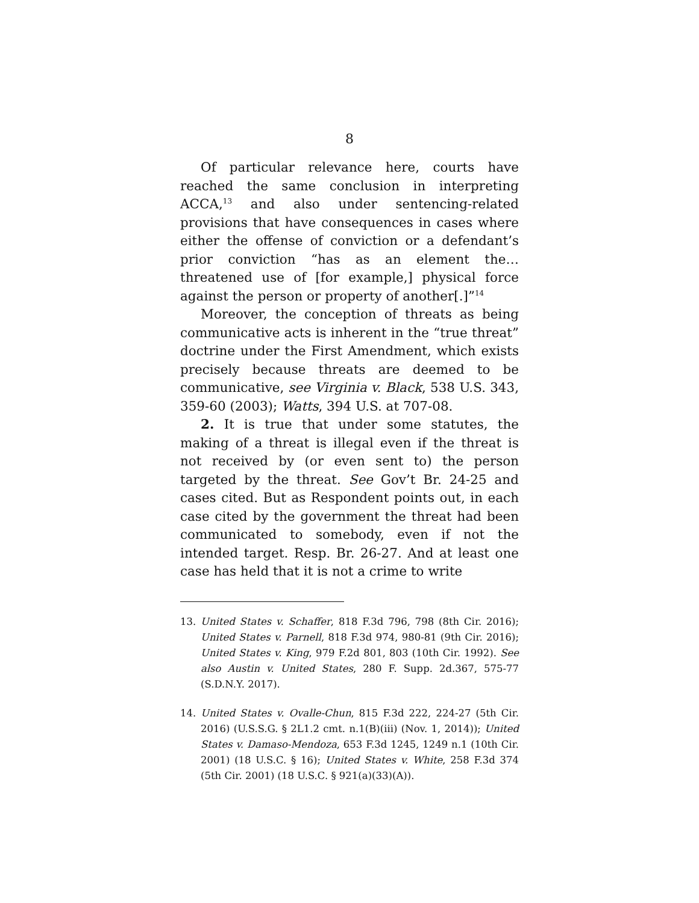8
Of particular relevance here, courts have reached the same conclusion in interpreting ACCA,<sup>13</sup> and also under sentencing-related provisions that have consequences in cases where either the offense of conviction or a defendant’s prior conviction “has as an element the…threatened use of [for example,] physical force against the person or property of another[.]”<sup>14</sup>
Moreover, the conception of threats as being communicative acts is inherent in the “true threat” doctrine under the First Amendment, which exists precisely because threats are deemed to be communicative, see Virginia v. Black, 538 U.S. 343, 359-60 (2003); Watts, 394 U.S. at 707-08.
2. It is true that under some statutes, the making of a threat is illegal even if the threat is not received by (or even sent to) the person targeted by the threat. See Gov’t Br. 24-25 and cases cited. But as Respondent points out, in each case cited by the government the threat had been communicated to somebody, even if not the intended target. Resp. Br. 26-27. And at least one case has held that it is not a crime to write
13. United States v. Schaffer, 818 F.3d 796, 798 (8th Cir. 2016); United States v. Parnell, 818 F.3d 974, 980-81 (9th Cir. 2016); United States v. King, 979 F.2d 801, 803 (10th Cir. 1992). See also Austin v. United States, 280 F. Supp. 2d.367, 575-77 (S.D.N.Y. 2017).
14. United States v. Ovalle-Chun, 815 F.3d 222, 224-27 (5th Cir. 2016) (U.S.S.G. § 2L1.2 cmt. n.1(B)(iii) (Nov. 1, 2014)); United States v. Damaso-Mendoza, 653 F.3d 1245, 1249 n.1 (10th Cir. 2001) (18 U.S.C. § 16); United States v. White, 258 F.3d 374 (5th Cir. 2001) (18 U.S.C. § 921(a)(33)(A)).